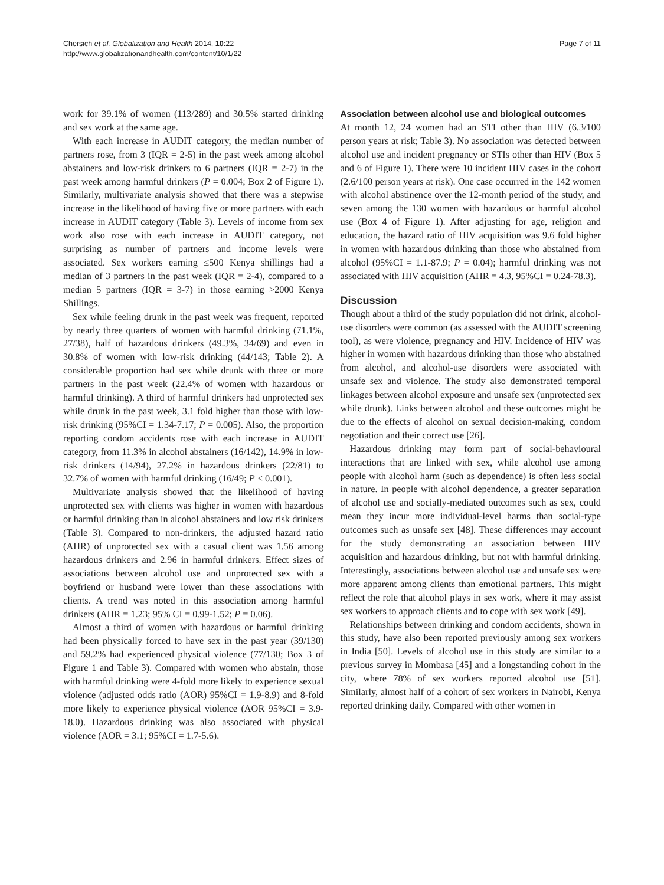Chersich et al. Globalization and Health 2014, 10:22
http://www.globalizationandhealth.com/content/10/1/22
Page 7 of 11
work for 39.1% of women (113/289) and 30.5% started drinking and sex work at the same age.
With each increase in AUDIT category, the median number of partners rose, from 3 (IQR = 2-5) in the past week among alcohol abstainers and low-risk drinkers to 6 partners (IQR = 2-7) in the past week among harmful drinkers (P = 0.004; Box 2 of Figure 1). Similarly, multivariate analysis showed that there was a stepwise increase in the likelihood of having five or more partners with each increase in AUDIT category (Table 3). Levels of income from sex work also rose with each increase in AUDIT category, not surprising as number of partners and income levels were associated. Sex workers earning ≤500 Kenya shillings had a median of 3 partners in the past week (IQR = 2-4), compared to a median 5 partners (IQR = 3-7) in those earning >2000 Kenya Shillings.
Sex while feeling drunk in the past week was frequent, reported by nearly three quarters of women with harmful drinking (71.1%, 27/38), half of hazardous drinkers (49.3%, 34/69) and even in 30.8% of women with low-risk drinking (44/143; Table 2). A considerable proportion had sex while drunk with three or more partners in the past week (22.4% of women with hazardous or harmful drinking). A third of harmful drinkers had unprotected sex while drunk in the past week, 3.1 fold higher than those with low-risk drinking (95%CI = 1.34-7.17; P = 0.005). Also, the proportion reporting condom accidents rose with each increase in AUDIT category, from 11.3% in alcohol abstainers (16/142), 14.9% in low-risk drinkers (14/94), 27.2% in hazardous drinkers (22/81) to 32.7% of women with harmful drinking (16/49; P < 0.001).
Multivariate analysis showed that the likelihood of having unprotected sex with clients was higher in women with hazardous or harmful drinking than in alcohol abstainers and low risk drinkers (Table 3). Compared to non-drinkers, the adjusted hazard ratio (AHR) of unprotected sex with a casual client was 1.56 among hazardous drinkers and 2.96 in harmful drinkers. Effect sizes of associations between alcohol use and unprotected sex with a boyfriend or husband were lower than these associations with clients. A trend was noted in this association among harmful drinkers (AHR = 1.23; 95% CI = 0.99-1.52; P = 0.06).
Almost a third of women with hazardous or harmful drinking had been physically forced to have sex in the past year (39/130) and 59.2% had experienced physical violence (77/130; Box 3 of Figure 1 and Table 3). Compared with women who abstain, those with harmful drinking were 4-fold more likely to experience sexual violence (adjusted odds ratio (AOR) 95%CI = 1.9-8.9) and 8-fold more likely to experience physical violence (AOR 95%CI = 3.9-18.0). Hazardous drinking was also associated with physical violence (AOR = 3.1; 95%CI = 1.7-5.6).
Association between alcohol use and biological outcomes
At month 12, 24 women had an STI other than HIV (6.3/100 person years at risk; Table 3). No association was detected between alcohol use and incident pregnancy or STIs other than HIV (Box 5 and 6 of Figure 1). There were 10 incident HIV cases in the cohort (2.6/100 person years at risk). One case occurred in the 142 women with alcohol abstinence over the 12-month period of the study, and seven among the 130 women with hazardous or harmful alcohol use (Box 4 of Figure 1). After adjusting for age, religion and education, the hazard ratio of HIV acquisition was 9.6 fold higher in women with hazardous drinking than those who abstained from alcohol (95%CI = 1.1-87.9; P = 0.04); harmful drinking was not associated with HIV acquisition (AHR = 4.3, 95%CI = 0.24-78.3).
Discussion
Though about a third of the study population did not drink, alcohol-use disorders were common (as assessed with the AUDIT screening tool), as were violence, pregnancy and HIV. Incidence of HIV was higher in women with hazardous drinking than those who abstained from alcohol, and alcohol-use disorders were associated with unsafe sex and violence. The study also demonstrated temporal linkages between alcohol exposure and unsafe sex (unprotected sex while drunk). Links between alcohol and these outcomes might be due to the effects of alcohol on sexual decision-making, condom negotiation and their correct use [26].
Hazardous drinking may form part of social-behavioural interactions that are linked with sex, while alcohol use among people with alcohol harm (such as dependence) is often less social in nature. In people with alcohol dependence, a greater separation of alcohol use and socially-mediated outcomes such as sex, could mean they incur more individual-level harms than social-type outcomes such as unsafe sex [48]. These differences may account for the study demonstrating an association between HIV acquisition and hazardous drinking, but not with harmful drinking. Interestingly, associations between alcohol use and unsafe sex were more apparent among clients than emotional partners. This might reflect the role that alcohol plays in sex work, where it may assist sex workers to approach clients and to cope with sex work [49].
Relationships between drinking and condom accidents, shown in this study, have also been reported previously among sex workers in India [50]. Levels of alcohol use in this study are similar to a previous survey in Mombasa [45] and a longstanding cohort in the city, where 78% of sex workers reported alcohol use [51]. Similarly, almost half of a cohort of sex workers in Nairobi, Kenya reported drinking daily. Compared with other women in